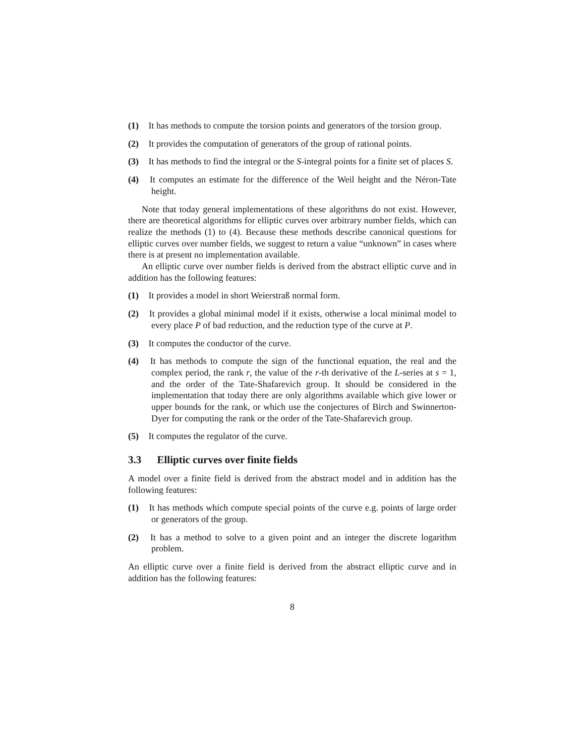(1) It has methods to compute the torsion points and generators of the torsion group.
(2) It provides the computation of generators of the group of rational points.
(3) It has methods to find the integral or the S-integral points for a finite set of places S.
(4) It computes an estimate for the difference of the Weil height and the Néron-Tate height.
Note that today general implementations of these algorithms do not exist. However, there are theoretical algorithms for elliptic curves over arbitrary number fields, which can realize the methods (1) to (4). Because these methods describe canonical questions for elliptic curves over number fields, we suggest to return a value “unknown” in cases where there is at present no implementation available.
An elliptic curve over number fields is derived from the abstract elliptic curve and in addition has the following features:
(1) It provides a model in short Weierstraß normal form.
(2) It provides a global minimal model if it exists, otherwise a local minimal model to every place P of bad reduction, and the reduction type of the curve at P.
(3) It computes the conductor of the curve.
(4) It has methods to compute the sign of the functional equation, the real and the complex period, the rank r, the value of the r-th derivative of the L-series at s = 1, and the order of the Tate-Shafarevich group. It should be considered in the implementation that today there are only algorithms available which give lower or upper bounds for the rank, or which use the conjectures of Birch and Swinnerton-Dyer for computing the rank or the order of the Tate-Shafarevich group.
(5) It computes the regulator of the curve.
3.3 Elliptic curves over finite fields
A model over a finite field is derived from the abstract model and in addition has the following features:
(1) It has methods which compute special points of the curve e.g. points of large order or generators of the group.
(2) It has a method to solve to a given point and an integer the discrete logarithm problem.
An elliptic curve over a finite field is derived from the abstract elliptic curve and in addition has the following features:
8